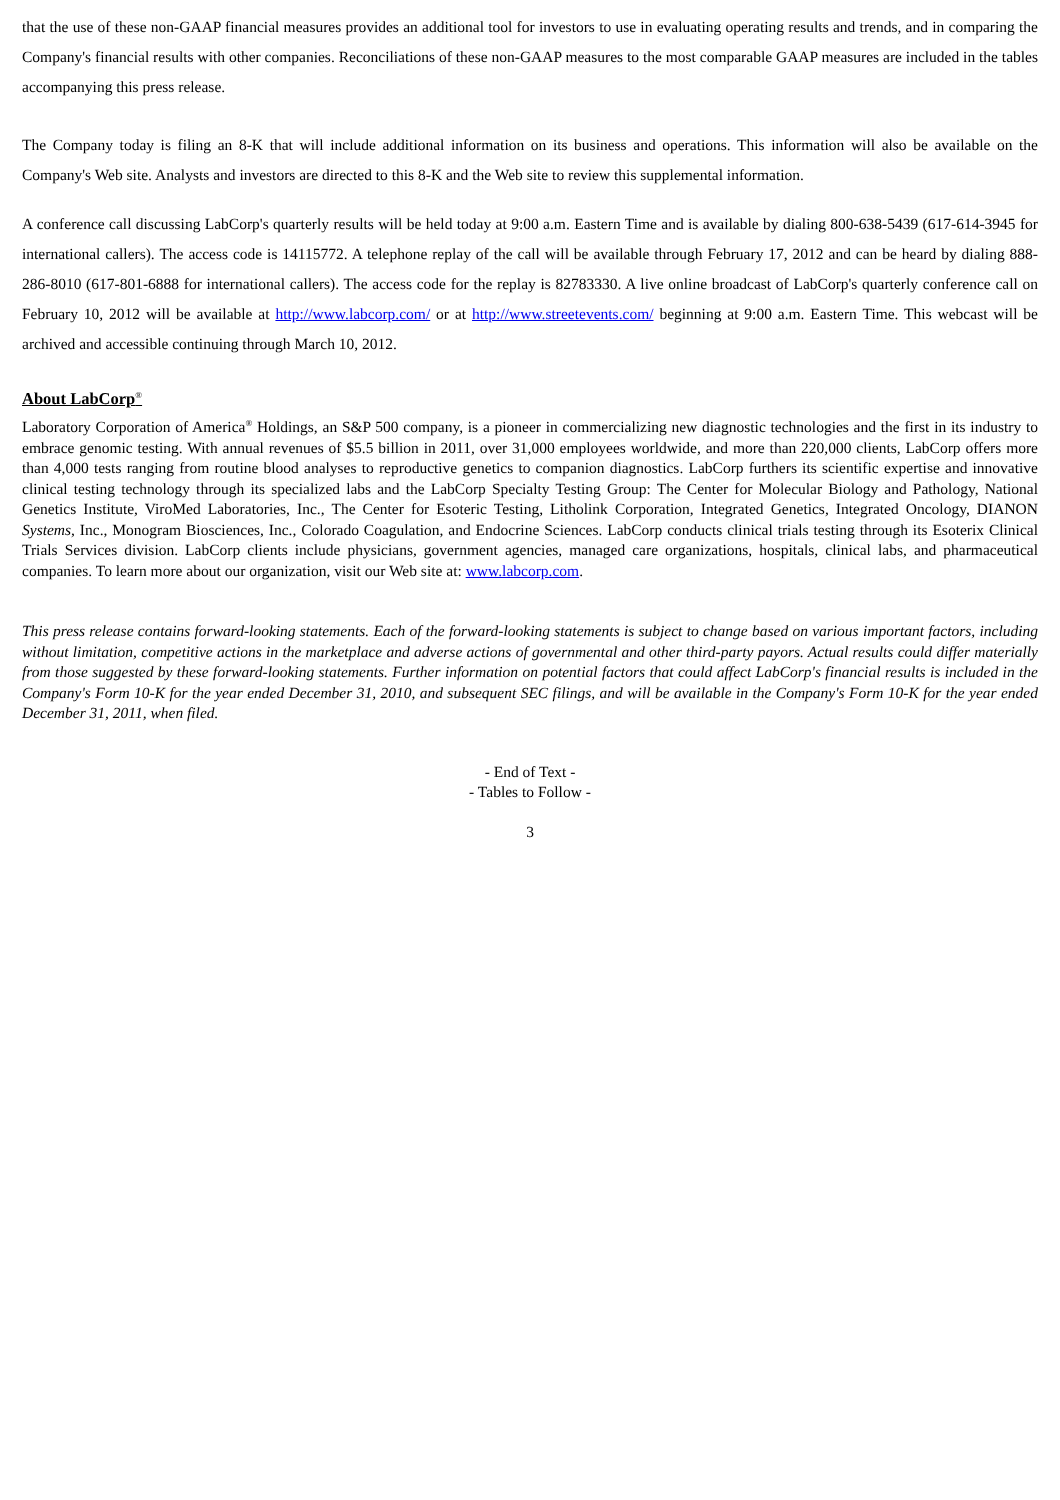that the use of these non-GAAP financial measures provides an additional tool for investors to use in evaluating operating results and trends, and in comparing the Company's financial results with other companies. Reconciliations of these non-GAAP measures to the most comparable GAAP measures are included in the tables accompanying this press release.
The Company today is filing an 8-K that will include additional information on its business and operations. This information will also be available on the Company's Web site. Analysts and investors are directed to this 8-K and the Web site to review this supplemental information.
A conference call discussing LabCorp's quarterly results will be held today at 9:00 a.m. Eastern Time and is available by dialing 800-638-5439 (617-614-3945 for international callers). The access code is 14115772. A telephone replay of the call will be available through February 17, 2012 and can be heard by dialing 888-286-8010 (617-801-6888 for international callers). The access code for the replay is 82783330. A live online broadcast of LabCorp's quarterly conference call on February 10, 2012 will be available at http://www.labcorp.com/ or at http://www.streetevents.com/ beginning at 9:00 a.m. Eastern Time. This webcast will be archived and accessible continuing through March 10, 2012.
About LabCorp<sup>®</sup>
Laboratory Corporation of America<sup>®</sup> Holdings, an S&P 500 company, is a pioneer in commercializing new diagnostic technologies and the first in its industry to embrace genomic testing. With annual revenues of $5.5 billion in 2011, over 31,000 employees worldwide, and more than 220,000 clients, LabCorp offers more than 4,000 tests ranging from routine blood analyses to reproductive genetics to companion diagnostics. LabCorp furthers its scientific expertise and innovative clinical testing technology through its specialized labs and the LabCorp Specialty Testing Group: The Center for Molecular Biology and Pathology, National Genetics Institute, ViroMed Laboratories, Inc., The Center for Esoteric Testing, Litholink Corporation, Integrated Genetics, Integrated Oncology, DIANON Systems, Inc., Monogram Biosciences, Inc., Colorado Coagulation, and Endocrine Sciences. LabCorp conducts clinical trials testing through its Esoterix Clinical Trials Services division. LabCorp clients include physicians, government agencies, managed care organizations, hospitals, clinical labs, and pharmaceutical companies. To learn more about our organization, visit our Web site at: www.labcorp.com.
This press release contains forward-looking statements. Each of the forward-looking statements is subject to change based on various important factors, including without limitation, competitive actions in the marketplace and adverse actions of governmental and other third-party payors. Actual results could differ materially from those suggested by these forward-looking statements. Further information on potential factors that could affect LabCorp's financial results is included in the Company's Form 10-K for the year ended December 31, 2010, and subsequent SEC filings, and will be available in the Company's Form 10-K for the year ended December 31, 2011, when filed.
- End of Text -
- Tables to Follow -
3